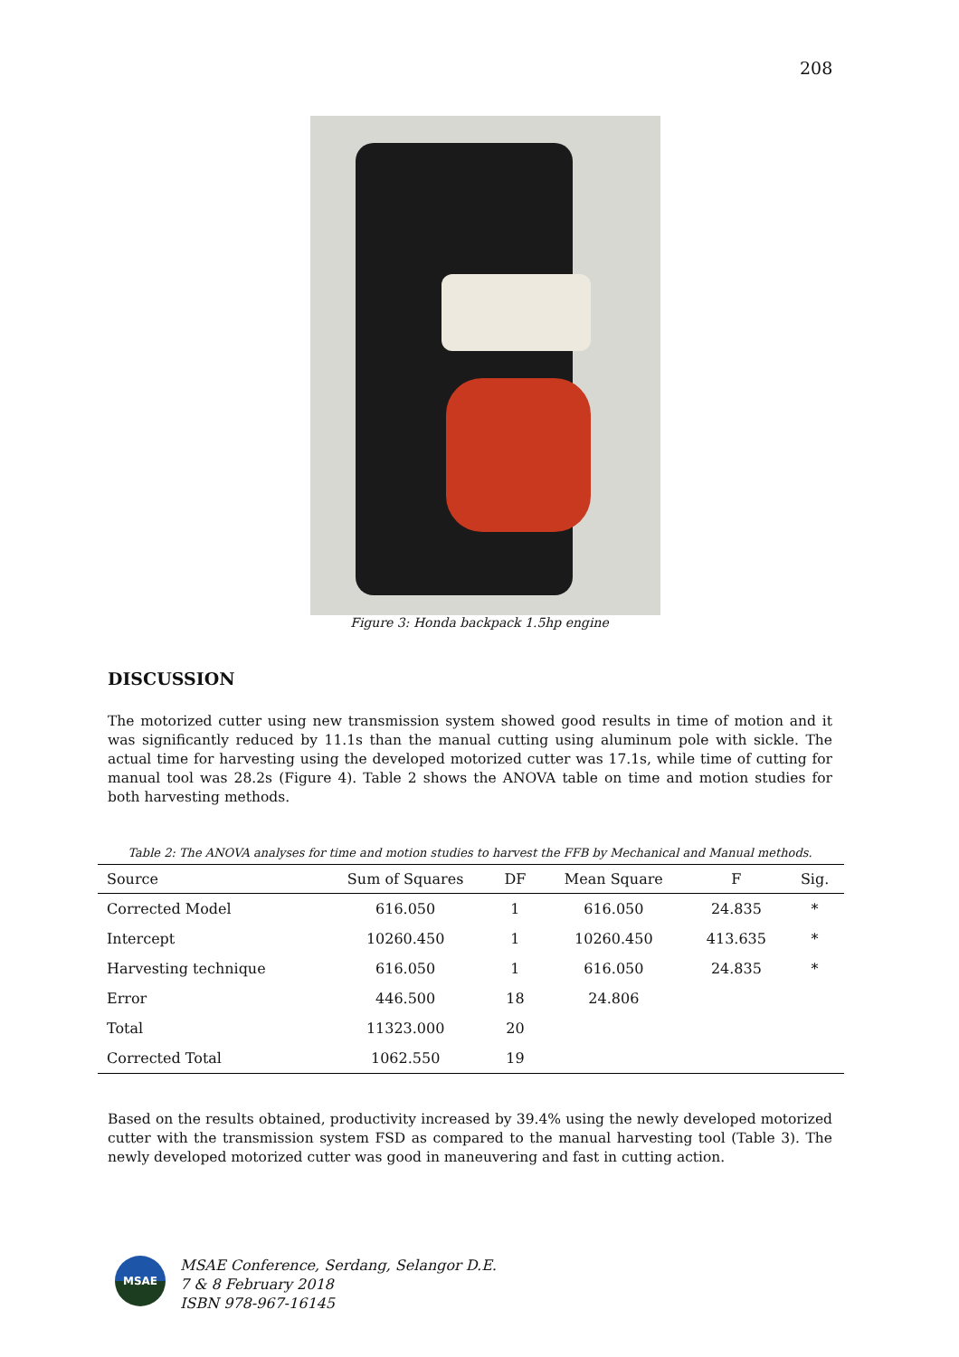208
Figure 3: Honda backpack 1.5hp engine
DISCUSSION
The motorized cutter using new transmission system showed good results in time of motion and it was significantly reduced by 11.1s than the manual cutting using aluminum pole with sickle. The actual time for harvesting using the developed motorized cutter was 17.1s, while time of cutting for manual tool was 28.2s (Figure 4). Table 2 shows the ANOVA table on time and motion studies for both harvesting methods.
Table 2: The ANOVA analyses for time and motion studies to harvest the FFB by Mechanical and Manual methods.
| Source | Sum of Squares | DF | Mean Square | F | Sig. |
| --- | --- | --- | --- | --- | --- |
| Corrected Model | 616.050 | 1 | 616.050 | 24.835 | * |
| Intercept | 10260.450 | 1 | 10260.450 | 413.635 | * |
| Harvesting technique | 616.050 | 1 | 616.050 | 24.835 | * |
| Error | 446.500 | 18 | 24.806 | | |
| Total | 11323.000 | 20 | | | |
| Corrected Total | 1062.550 | 19 | | | |
Based on the results obtained, productivity increased by 39.4% using the newly developed motorized cutter with the transmission system FSD as compared to the manual harvesting tool (Table 3). The newly developed motorized cutter was good in maneuvering and fast in cutting action.
MSAE
MSAE Conference, Serdang, Selangor D.E.
7 & 8 February 2018
ISBN 978-967-16145